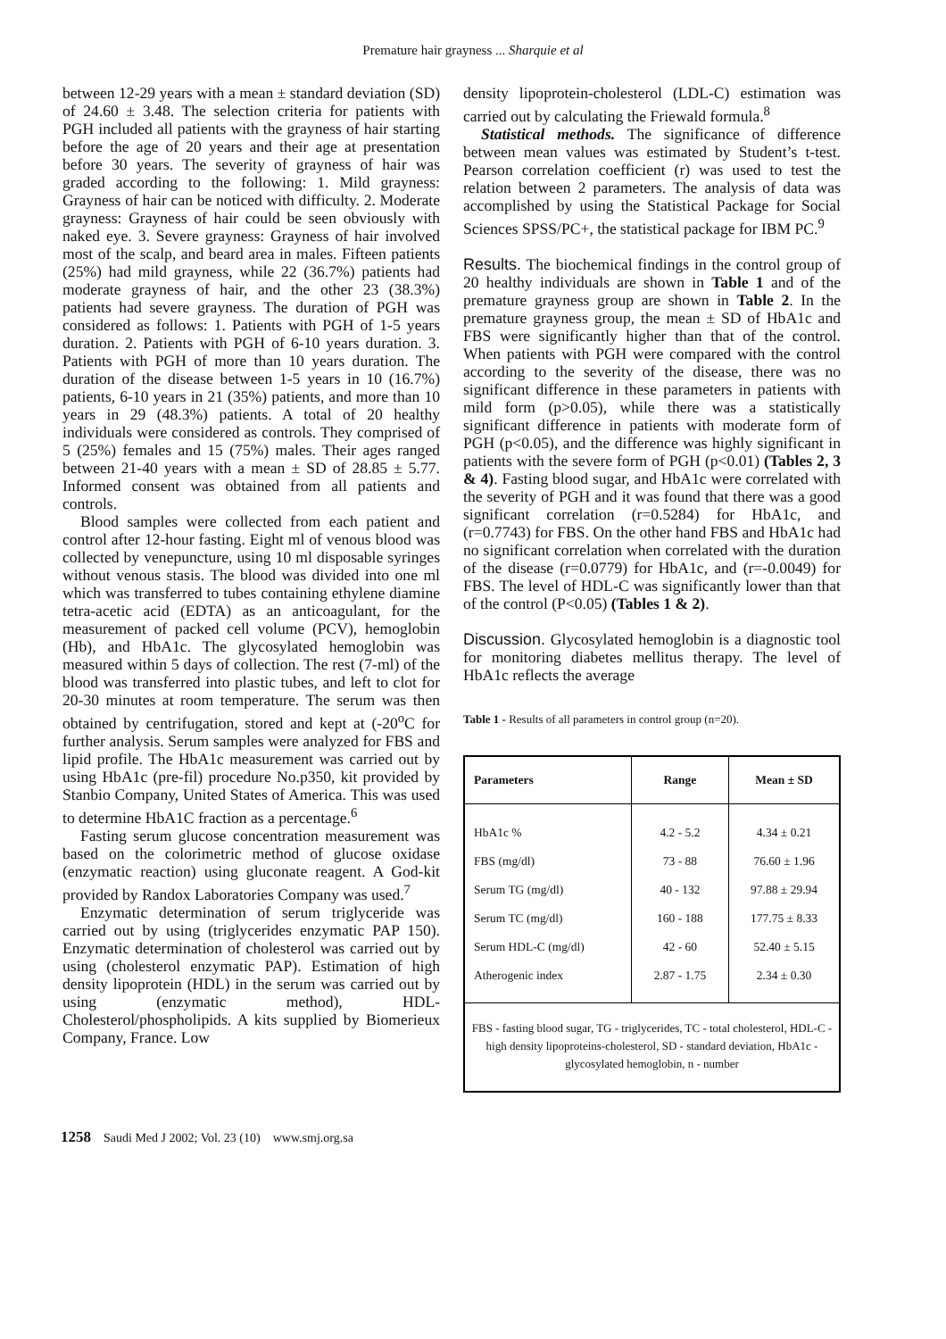Premature hair grayness ... Sharquie et al
between 12-29 years with a mean ± standard deviation (SD) of 24.60 ± 3.48. The selection criteria for patients with PGH included all patients with the grayness of hair starting before the age of 20 years and their age at presentation before 30 years. The severity of grayness of hair was graded according to the following: 1. Mild grayness: Grayness of hair can be noticed with difficulty. 2. Moderate grayness: Grayness of hair could be seen obviously with naked eye. 3. Severe grayness: Grayness of hair involved most of the scalp, and beard area in males. Fifteen patients (25%) had mild grayness, while 22 (36.7%) patients had moderate grayness of hair, and the other 23 (38.3%) patients had severe grayness. The duration of PGH was considered as follows: 1. Patients with PGH of 1-5 years duration. 2. Patients with PGH of 6-10 years duration. 3. Patients with PGH of more than 10 years duration. The duration of the disease between 1-5 years in 10 (16.7%) patients, 6-10 years in 21 (35%) patients, and more than 10 years in 29 (48.3%) patients. A total of 20 healthy individuals were considered as controls. They comprised of 5 (25%) females and 15 (75%) males. Their ages ranged between 21-40 years with a mean ± SD of 28.85 ± 5.77. Informed consent was obtained from all patients and controls.
Blood samples were collected from each patient and control after 12-hour fasting. Eight ml of venous blood was collected by venepuncture, using 10 ml disposable syringes without venous stasis. The blood was divided into one ml which was transferred to tubes containing ethylene diamine tetra-acetic acid (EDTA) as an anticoagulant, for the measurement of packed cell volume (PCV), hemoglobin (Hb), and HbA1c. The glycosylated hemoglobin was measured within 5 days of collection. The rest (7-ml) of the blood was transferred into plastic tubes, and left to clot for 20-30 minutes at room temperature. The serum was then obtained by centrifugation, stored and kept at (-20<sup>o</sup>C for further analysis. Serum samples were analyzed for FBS and lipid profile. The HbA1c measurement was carried out by using HbA1c (pre-fil) procedure No.p350, kit provided by Stanbio Company, United States of America. This was used to determine HbA1C fraction as a percentage.<sup>6</sup>
Fasting serum glucose concentration measurement was based on the colorimetric method of glucose oxidase (enzymatic reaction) using gluconate reagent. A God-kit provided by Randox Laboratories Company was used.<sup>7</sup>
Enzymatic determination of serum triglyceride was carried out by using (triglycerides enzymatic PAP 150). Enzymatic determination of cholesterol was carried out by using (cholesterol enzymatic PAP). Estimation of high density lipoprotein (HDL) in the serum was carried out by using (enzymatic method), HDL-Cholesterol/phospholipids. A kits supplied by Biomerieux Company, France. Low
density lipoprotein-cholesterol (LDL-C) estimation was carried out by calculating the Friewald formula.<sup>8</sup>
Statistical methods. The significance of difference between mean values was estimated by Student’s t-test. Pearson correlation coefficient (r) was used to test the relation between 2 parameters. The analysis of data was accomplished by using the Statistical Package for Social Sciences SPSS/PC+, the statistical package for IBM PC.<sup>9</sup>
Results. The biochemical findings in the control group of 20 healthy individuals are shown in Table 1 and of the premature grayness group are shown in Table 2. In the premature grayness group, the mean ± SD of HbA1c and FBS were significantly higher than that of the control. When patients with PGH were compared with the control according to the severity of the disease, there was no significant difference in these parameters in patients with mild form (p>0.05), while there was a statistically significant difference in patients with moderate form of PGH (p<0.05), and the difference was highly significant in patients with the severe form of PGH (p<0.01) (Tables 2, 3 & 4). Fasting blood sugar, and HbA1c were correlated with the severity of PGH and it was found that there was a good significant correlation (r=0.5284) for HbA1c, and (r=0.7743) for FBS. On the other hand FBS and HbA1c had no significant correlation when correlated with the duration of the disease (r=0.0779) for HbA1c, and (r=-0.0049) for FBS. The level of HDL-C was significantly lower than that of the control (P<0.05) (Tables 1 & 2).
Discussion. Glycosylated hemoglobin is a diagnostic tool for monitoring diabetes mellitus therapy. The level of HbA1c reflects the average
Table 1 - Results of all parameters in control group (n=20).
| Parameters | Range | Mean ± SD |
| --- | --- | --- |
| HbA1c % | 4.2 - 5.2 | 4.34 ± 0.21 |
| FBS (mg/dl) | 73 - 88 | 76.60 ± 1.96 |
| Serum TG (mg/dl) | 40 - 132 | 97.88 ± 29.94 |
| Serum TC (mg/dl) | 160 - 188 | 177.75 ± 8.33 |
| Serum HDL-C (mg/dl) | 42 - 60 | 52.40 ± 5.15 |
| Atherogenic index | 2.87 - 1.75 | 2.34 ± 0.30 |
| FBS - fasting blood sugar, TG - triglycerides, TC - total cholesterol, HDL-C - high density lipoproteins-cholesterol, SD - standard deviation, HbA1c - glycosylated hemoglobin, n - number | | |
1258 Saudi Med J 2002; Vol. 23 (10) www.smj.org.sa